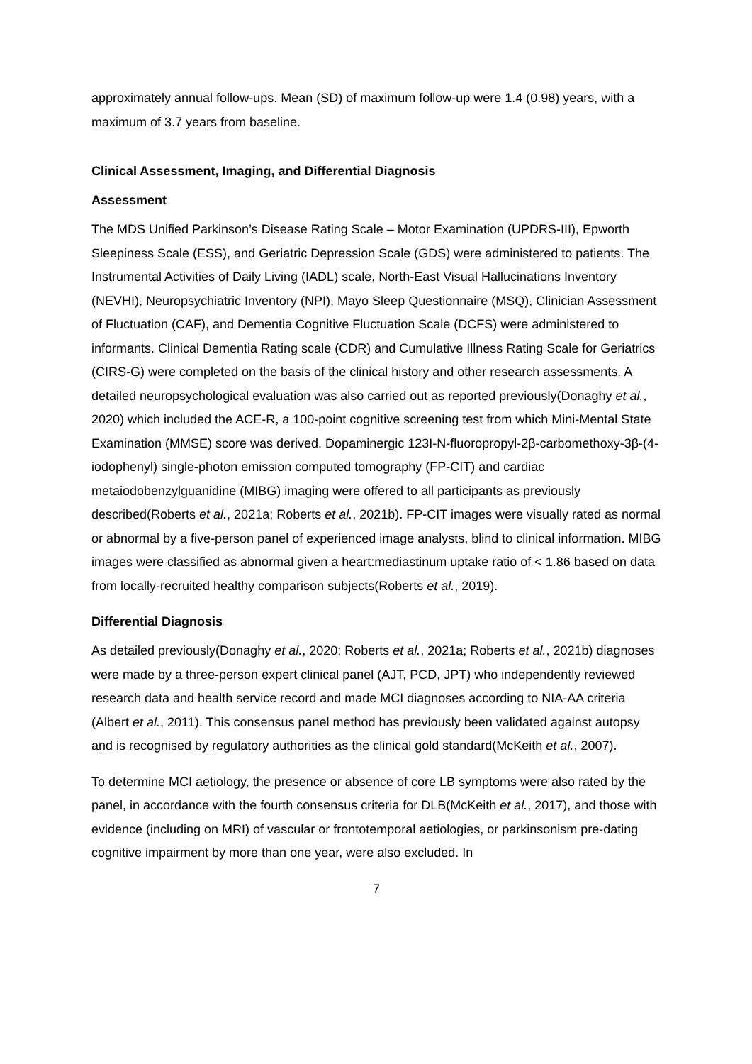approximately annual follow-ups. Mean (SD) of maximum follow-up were 1.4 (0.98) years, with a maximum of 3.7 years from baseline.
Clinical Assessment, Imaging, and Differential Diagnosis
Assessment
The MDS Unified Parkinson’s Disease Rating Scale – Motor Examination (UPDRS-III), Epworth Sleepiness Scale (ESS), and Geriatric Depression Scale (GDS) were administered to patients. The Instrumental Activities of Daily Living (IADL) scale, North-East Visual Hallucinations Inventory (NEVHI), Neuropsychiatric Inventory (NPI), Mayo Sleep Questionnaire (MSQ), Clinician Assessment of Fluctuation (CAF), and Dementia Cognitive Fluctuation Scale (DCFS) were administered to informants. Clinical Dementia Rating scale (CDR) and Cumulative Illness Rating Scale for Geriatrics (CIRS-G) were completed on the basis of the clinical history and other research assessments. A detailed neuropsychological evaluation was also carried out as reported previously(Donaghy et al., 2020) which included the ACE-R, a 100-point cognitive screening test from which Mini-Mental State Examination (MMSE) score was derived. Dopaminergic 123I-N-fluoropropyl-2β-carbomethoxy-3β-(4-iodophenyl) single-photon emission computed tomography (FP-CIT) and cardiac metaiodobenzylguanidine (MIBG) imaging were offered to all participants as previously described(Roberts et al., 2021a; Roberts et al., 2021b). FP-CIT images were visually rated as normal or abnormal by a five-person panel of experienced image analysts, blind to clinical information. MIBG images were classified as abnormal given a heart:mediastinum uptake ratio of < 1.86 based on data from locally-recruited healthy comparison subjects(Roberts et al., 2019).
Differential Diagnosis
As detailed previously(Donaghy et al., 2020; Roberts et al., 2021a; Roberts et al., 2021b) diagnoses were made by a three-person expert clinical panel (AJT, PCD, JPT) who independently reviewed research data and health service record and made MCI diagnoses according to NIA-AA criteria (Albert et al., 2011). This consensus panel method has previously been validated against autopsy and is recognised by regulatory authorities as the clinical gold standard(McKeith et al., 2007).
To determine MCI aetiology, the presence or absence of core LB symptoms were also rated by the panel, in accordance with the fourth consensus criteria for DLB(McKeith et al., 2017), and those with evidence (including on MRI) of vascular or frontotemporal aetiologies, or parkinsonism pre-dating cognitive impairment by more than one year, were also excluded. In
7